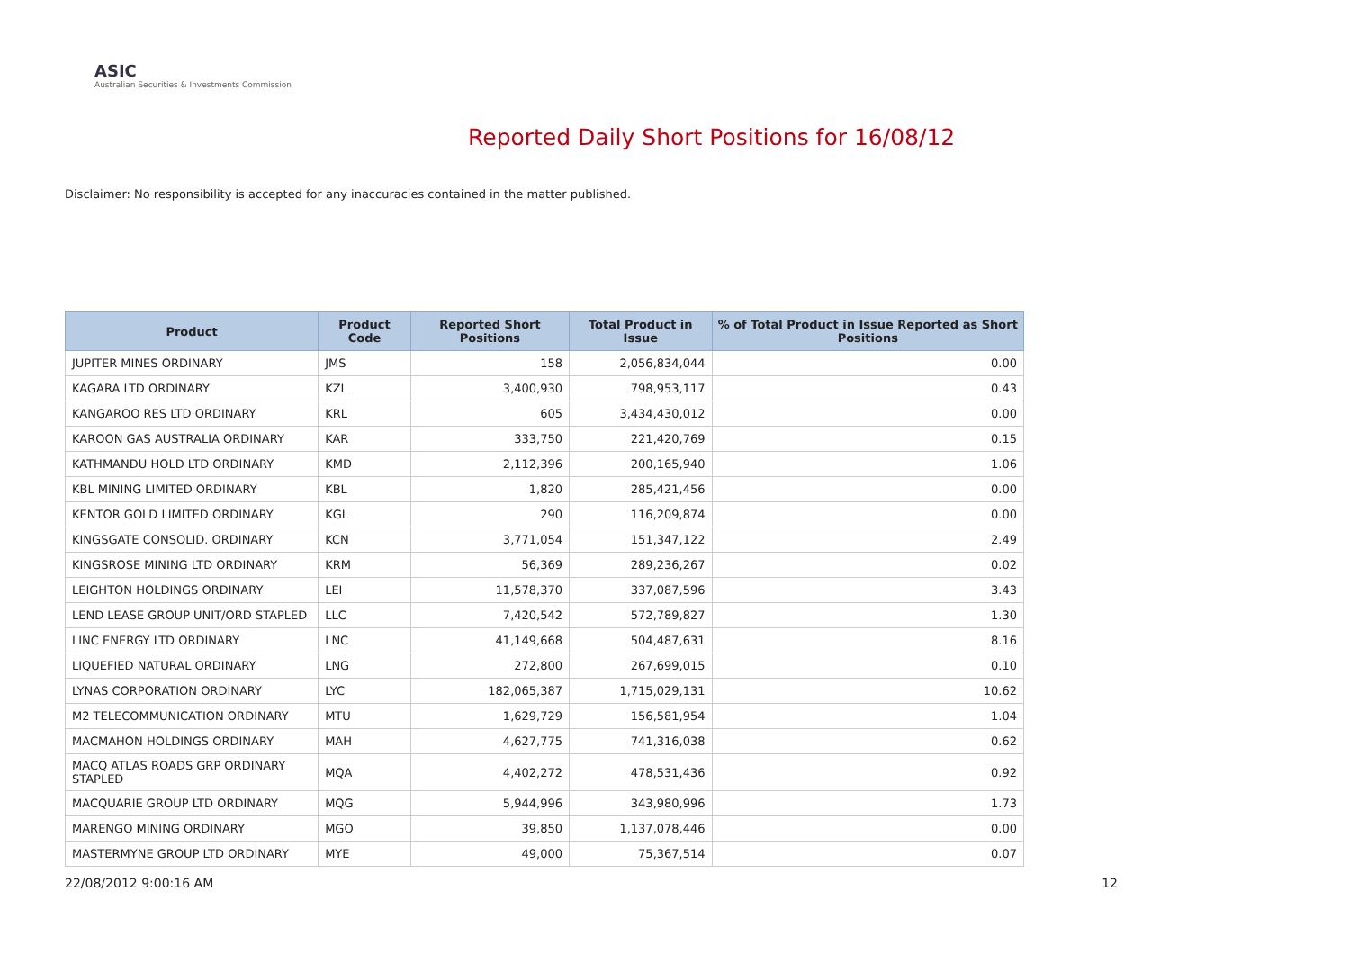ASIC
Australian Securities & Investments Commission
Reported Daily Short Positions for 16/08/12
Disclaimer: No responsibility is accepted for any inaccuracies contained in the matter published.
| Product | Product Code | Reported Short Positions | Total Product in Issue | % of Total Product in Issue Reported as Short Positions |
| --- | --- | --- | --- | --- |
| JUPITER MINES ORDINARY | JMS | 158 | 2,056,834,044 | 0.00 |
| KAGARA LTD ORDINARY | KZL | 3,400,930 | 798,953,117 | 0.43 |
| KANGAROO RES LTD ORDINARY | KRL | 605 | 3,434,430,012 | 0.00 |
| KAROON GAS AUSTRALIA ORDINARY | KAR | 333,750 | 221,420,769 | 0.15 |
| KATHMANDU HOLD LTD ORDINARY | KMD | 2,112,396 | 200,165,940 | 1.06 |
| KBL MINING LIMITED ORDINARY | KBL | 1,820 | 285,421,456 | 0.00 |
| KENTOR GOLD LIMITED ORDINARY | KGL | 290 | 116,209,874 | 0.00 |
| KINGSGATE CONSOLID. ORDINARY | KCN | 3,771,054 | 151,347,122 | 2.49 |
| KINGSROSE MINING LTD ORDINARY | KRM | 56,369 | 289,236,267 | 0.02 |
| LEIGHTON HOLDINGS ORDINARY | LEI | 11,578,370 | 337,087,596 | 3.43 |
| LEND LEASE GROUP UNIT/ORD STAPLED | LLC | 7,420,542 | 572,789,827 | 1.30 |
| LINC ENERGY LTD ORDINARY | LNC | 41,149,668 | 504,487,631 | 8.16 |
| LIQUEFIED NATURAL ORDINARY | LNG | 272,800 | 267,699,015 | 0.10 |
| LYNAS CORPORATION ORDINARY | LYC | 182,065,387 | 1,715,029,131 | 10.62 |
| M2 TELECOMMUNICATION ORDINARY | MTU | 1,629,729 | 156,581,954 | 1.04 |
| MACMAHON HOLDINGS ORDINARY | MAH | 4,627,775 | 741,316,038 | 0.62 |
| MACQ ATLAS ROADS GRP ORDINARY STAPLED | MQA | 4,402,272 | 478,531,436 | 0.92 |
| MACQUARIE GROUP LTD ORDINARY | MQG | 5,944,996 | 343,980,996 | 1.73 |
| MARENGO MINING ORDINARY | MGO | 39,850 | 1,137,078,446 | 0.00 |
| MASTERMYNE GROUP LTD ORDINARY | MYE | 49,000 | 75,367,514 | 0.07 |
22/08/2012 9:00:16 AM 12